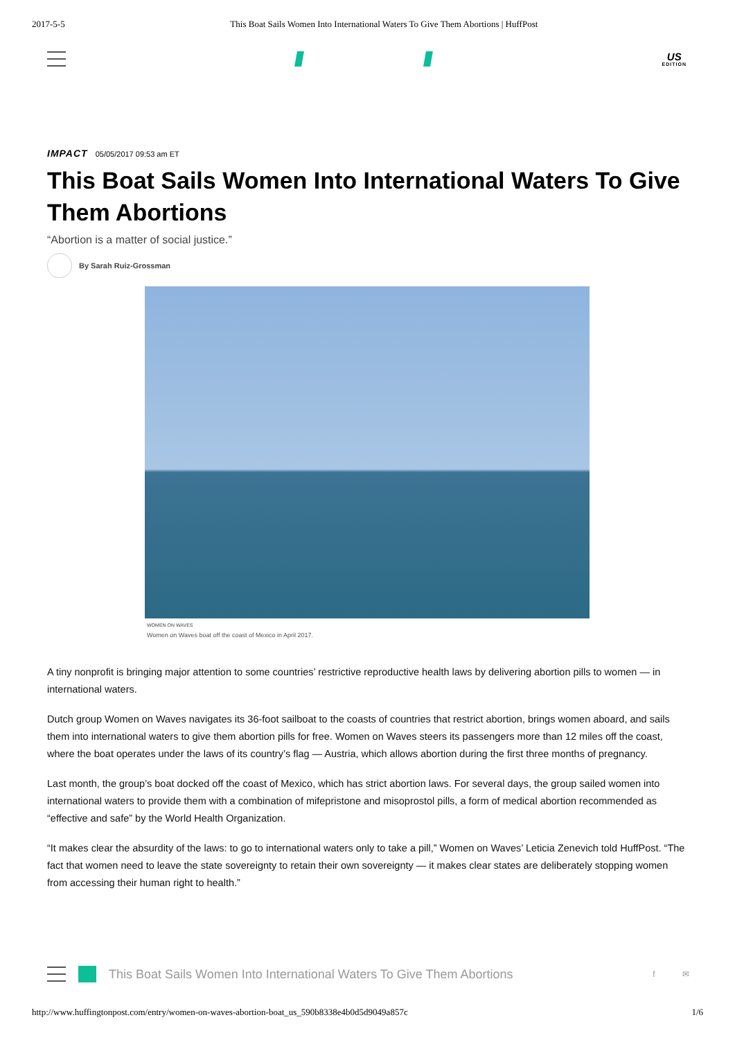2017-5-5 This Boat Sails Women Into International Waters To Give Them Abortions | HuffPost
US
EDITION
IMPACT 05/05/2017 09:53 am ET
This Boat Sails Women Into International Waters To Give Them Abortions
“Abortion is a matter of social justice.”
By Sarah Ruiz-Grossman
WOMEN ON WAVES
Women on Waves boat off the coast of Mexico in April 2017.
A tiny nonprofit is bringing major attention to some countries’ restrictive reproductive health laws by delivering abortion pills to women — in international waters.
Dutch group Women on Waves navigates its 36-foot sailboat to the coasts of countries that restrict abortion, brings women aboard, and sails them into international waters to give them abortion pills for free. Women on Waves steers its passengers more than 12 miles off the coast, where the boat operates under the laws of its country’s flag — Austria, which allows abortion during the first three months of pregnancy.
Last month, the group’s boat docked off the coast of Mexico, which has strict abortion laws. For several days, the group sailed women into international waters to provide them with a combination of mifepristone and misoprostol pills, a form of medical abortion recommended as “effective and safe” by the World Health Organization.
“It makes clear the absurdity of the laws: to go to international waters only to take a pill,” Women on Waves’ Leticia Zenevich told HuffPost. “The fact that women need to leave the state sovereignty to retain their own sovereignty — it makes clear states are deliberately stopping women from accessing their human right to health.”
This Boat Sails Women Into International Waters To Give Them Abortions f ✉
http://www.huffingtonpost.com/entry/women-on-waves-abortion-boat_us_590b8338e4b0d5d9049a857c 1/6